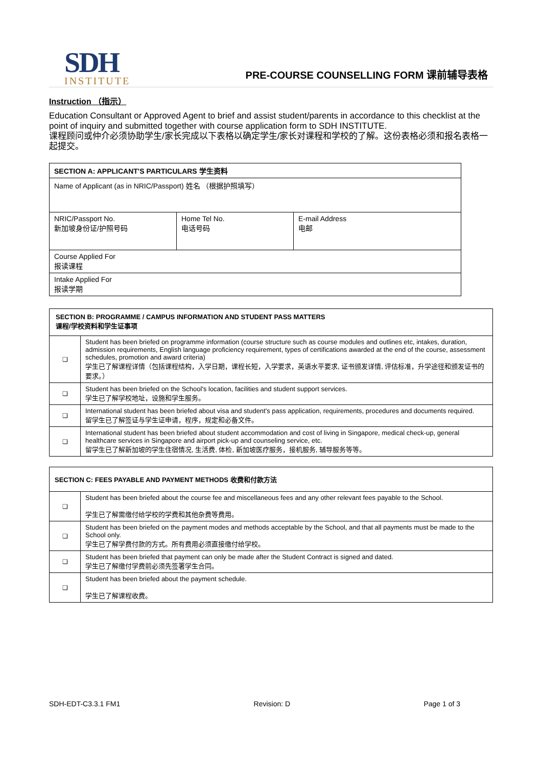SDH
INSTITUTE
PRE-COURSE COUNSELLING FORM 课前辅导表格
Instruction （指示）
Education Consultant or Approved Agent to brief and assist student/parents in accordance to this checklist at the point of inquiry and submitted together with course application form to SDH INSTITUTE.
课程顾问或仲介必须协助学生/家长完成以下表格以确定学生/家长对课程和学校的了解。这份表格必须和报名表格一起提交。
| SECTION A: APPLICANT'S PARTICULARS 学生资料 | | |
| --- | --- | --- |
| Name of Applicant (as in NRIC/Passport) 姓名 （根据护照填写） | | |
| NRIC/Passport No. 新加坡身份证/护照号码 | Home Tel No. 电话号码 | E-mail Address 电邮 |
| Course Applied For 报读课程 | | |
| Intake Applied For 报读学期 | | |
| SECTION B: PROGRAMME / CAMPUS INFORMATION AND STUDENT PASS MATTERS 课程/学校资料和学生证事项 | |
| --- | --- |
| ❑ | Student has been briefed on programme information (course structure such as course modules and outlines etc, intakes, duration, admission requirements, English language proficiency requirement, types of certifications awarded at the end of the course, assessment schedules, promotion and award criteria) 学生已了解课程详情（包括课程结构，入学日期，课程长短，入学要求，英语水平要求, 证书颁发详情, 评估标准，升学途径和颁发证书的要求。） |
| ❑ | Student has been briefed on the School's location, facilities and student support services. 学生已了解学校地址，设施和学生服务。 |
| ❑ | International student has been briefed about visa and student's pass application, requirements, procedures and documents required. 留学生已了解签证与学生证申请，程序，规定和必备文件。 |
| ❑ | International student has been briefed about student accommodation and cost of living in Singapore, medical check-up, general healthcare services in Singapore and airport pick-up and counseling service, etc. 留学生已了解新加坡的学生住宿情况, 生活费, 体检, 新加坡医疗服务，接机服务, 辅导服务等等。 |
| SECTION C: FEES PAYABLE AND PAYMENT METHODS 收费和付款方法 | |
| --- | --- |
| ❑ | Student has been briefed about the course fee and miscellaneous fees and any other relevant fees payable to the School. 学生已了解需缴付给学校的学费和其他杂费等费用。 |
| ❑ | Student has been briefed on the payment modes and methods acceptable by the School, and that all payments must be made to the School only. 学生已了解学费付款的方式。所有费用必须直接缴付给学校。 |
| ❑ | Student has been briefed that payment can only be made after the Student Contract is signed and dated. 学生已了解缴付学费前必须先签署学生合同。 |
| ❑ | Student has been briefed about the payment schedule. 学生已了解课程收费。 |
SDH-EDT-C3.3.1 FM1 Revision: D Page 1 of 3